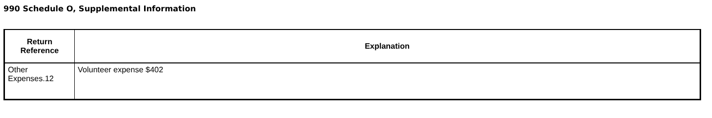990 Schedule O, Supplemental Information
| Return Reference | Explanation |
| --- | --- |
| Other Expenses.12 | Volunteer expense $402 |